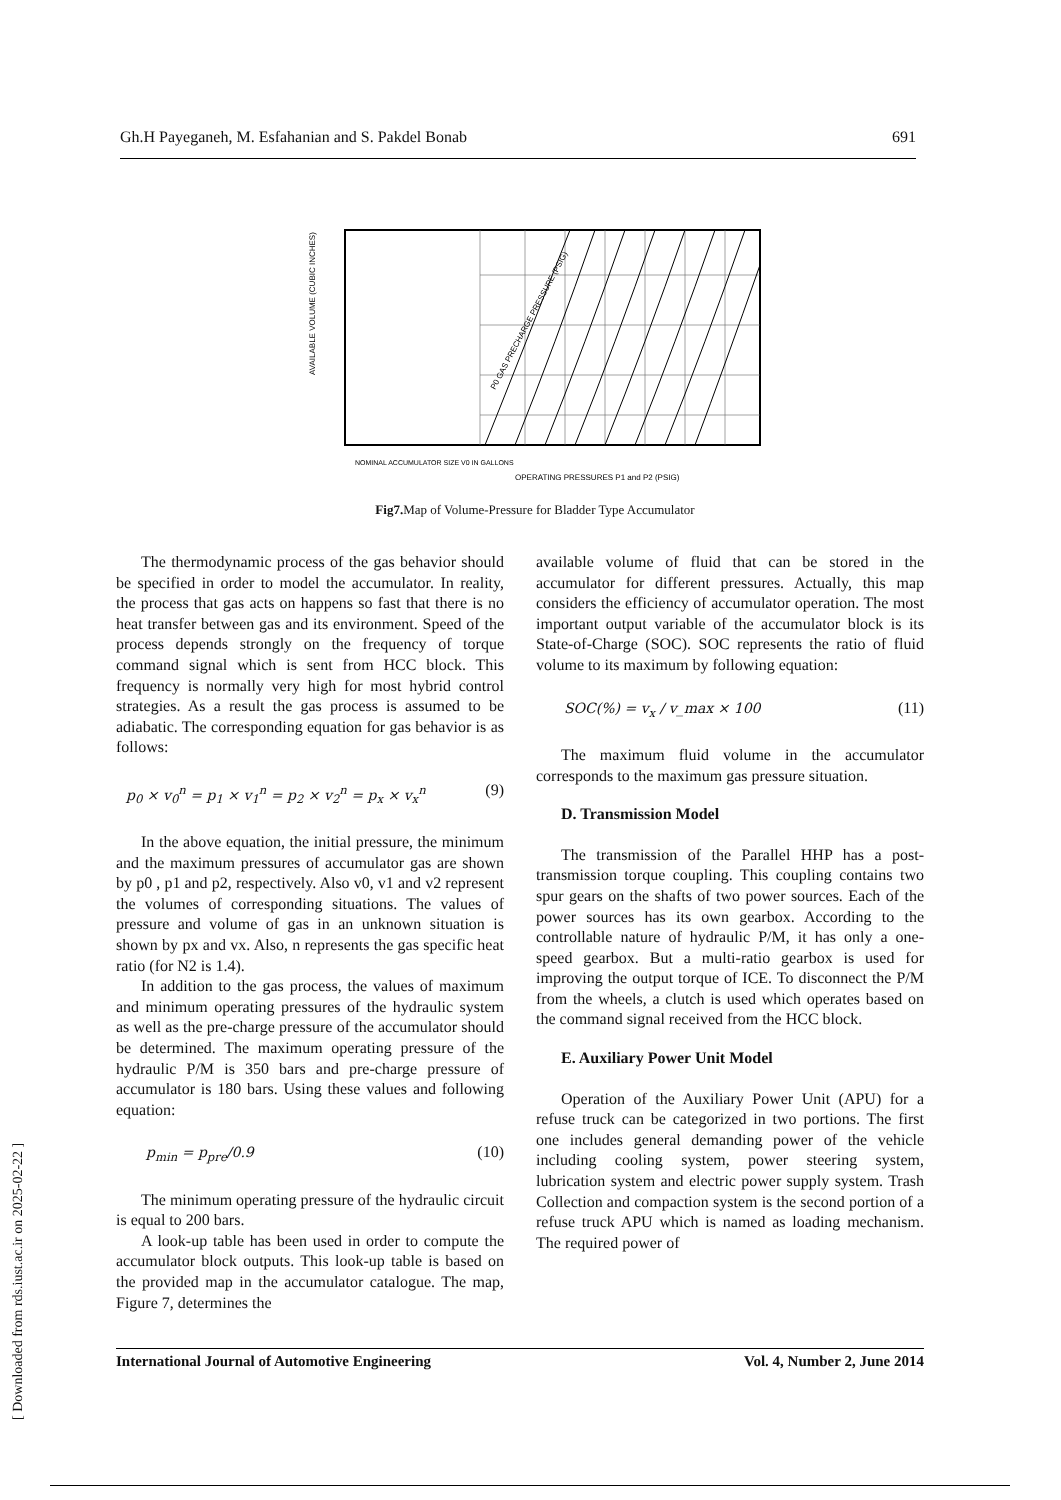Gh.H Payeganeh, M. Esfahanian and S. Pakdel Bonab 691
AVAILABLE VOLUME (CUBIC INCHES)
NOMINAL ACCUMULATOR SIZE V0 IN GALLONS
OPERATING PRESSURES P1 and P2 (PSIG)
P0 GAS PRECHARGE PRESSURE (PSIG)
Fig7. Map of Volume-Pressure for Bladder Type Accumulator
The thermodynamic process of the gas behavior should be specified in order to model the accumulator. In reality, the process that gas acts on happens so fast that there is no heat transfer between gas and its environment. Speed of the process depends strongly on the frequency of torque command signal which is sent from HCC block. This frequency is normally very high for most hybrid control strategies. As a result the gas process is assumed to be adiabatic. The corresponding equation for gas behavior is as follows:
p<sub>0</sub> × v<sub>0</sub><sup>n</sup> = p<sub>1</sub> × v<sub>1</sub><sup>n</sup> = p<sub>2</sub> × v<sub>2</sub><sup>n</sup> = p<sub>x</sub> × v<sub>x</sub><sup>n</sup> (9)
In the above equation, the initial pressure, the minimum and the maximum pressures of accumulator gas are shown by p0 , p1 and p2, respectively. Also v0, v1 and v2 represent the volumes of corresponding situations. The values of pressure and volume of gas in an unknown situation is shown by px and vx. Also, n represents the gas specific heat ratio (for N2 is 1.4).
In addition to the gas process, the values of maximum and minimum operating pressures of the hydraulic system as well as the pre-charge pressure of the accumulator should be determined. The maximum operating pressure of the hydraulic P/M is 350 bars and pre-charge pressure of accumulator is 180 bars. Using these values and following equation:
p<sub>min</sub> = p<sub>pre</sub>/0.9 (10)
The minimum operating pressure of the hydraulic circuit is equal to 200 bars.
A look-up table has been used in order to compute the accumulator block outputs. This look-up table is based on the provided map in the accumulator catalogue. The map, Figure 7, determines the
available volume of fluid that can be stored in the accumulator for different pressures. Actually, this map considers the efficiency of accumulator operation. The most important output variable of the accumulator block is its State-of-Charge (SOC). SOC represents the ratio of fluid volume to its maximum by following equation:
SOC(%) = v<sub>x</sub> / v_max × 100 (11)
The maximum fluid volume in the accumulator corresponds to the maximum gas pressure situation.
D. Transmission Model
The transmission of the Parallel HHP has a post-transmission torque coupling. This coupling contains two spur gears on the shafts of two power sources. Each of the power sources has its own gearbox. According to the controllable nature of hydraulic P/M, it has only a one-speed gearbox. But a multi-ratio gearbox is used for improving the output torque of ICE. To disconnect the P/M from the wheels, a clutch is used which operates based on the command signal received from the HCC block.
E. Auxiliary Power Unit Model
Operation of the Auxiliary Power Unit (APU) for a refuse truck can be categorized in two portions. The first one includes general demanding power of the vehicle including cooling system, power steering system, lubrication system and electric power supply system. Trash Collection and compaction system is the second portion of a refuse truck APU which is named as loading mechanism. The required power of
International Journal of Automotive Engineering Vol. 4, Number 2, June 2014
[ Downloaded from rds.iust.ac.ir on 2025-02-22 ]